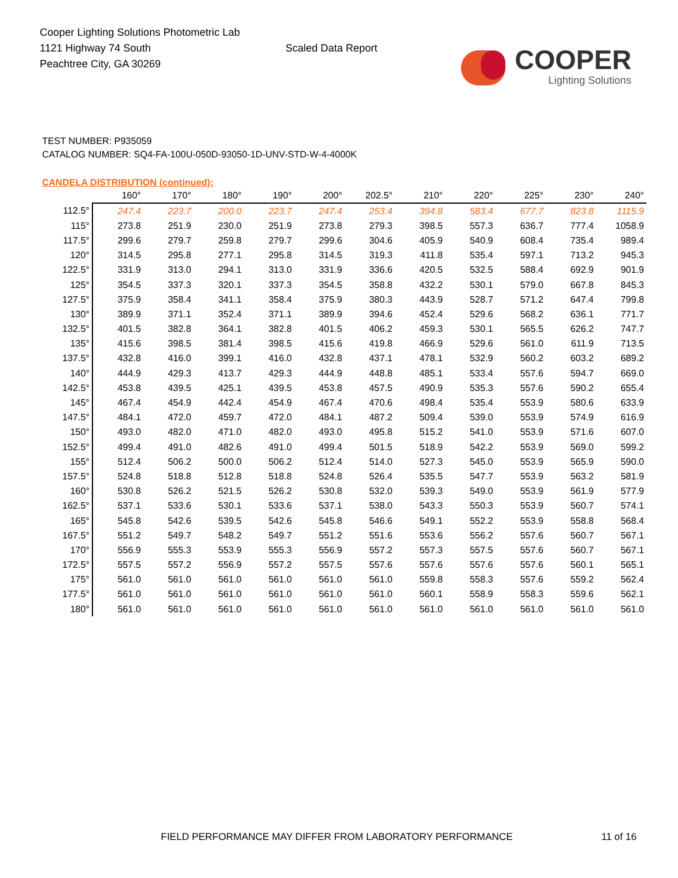Cooper Lighting Solutions Photometric Lab
1121 Highway 74 South
Peachtree City, GA 30269
Scaled Data Report
COOPER
Lighting Solutions
TEST NUMBER: P935059
CATALOG NUMBER: SQ4-FA-100U-050D-93050-1D-UNV-STD-W-4-4000K
CANDELA DISTRIBUTION (continued):
| | 160° | 170° | 180° | 190° | 200° | 202.5° | 210° | 220° | 225° | 230° | 240° |
| --- | --- | --- | --- | --- | --- | --- | --- | --- | --- | --- | --- |
| 112.5° | 247.4 | 223.7 | 200.0 | 223.7 | 247.4 | 253.4 | 394.8 | 583.4 | 677.7 | 823.8 | 1115.9 |
| 115° | 273.8 | 251.9 | 230.0 | 251.9 | 273.8 | 279.3 | 398.5 | 557.3 | 636.7 | 777.4 | 1058.9 |
| 117.5° | 299.6 | 279.7 | 259.8 | 279.7 | 299.6 | 304.6 | 405.9 | 540.9 | 608.4 | 735.4 | 989.4 |
| 120° | 314.5 | 295.8 | 277.1 | 295.8 | 314.5 | 319.3 | 411.8 | 535.4 | 597.1 | 713.2 | 945.3 |
| 122.5° | 331.9 | 313.0 | 294.1 | 313.0 | 331.9 | 336.6 | 420.5 | 532.5 | 588.4 | 692.9 | 901.9 |
| 125° | 354.5 | 337.3 | 320.1 | 337.3 | 354.5 | 358.8 | 432.2 | 530.1 | 579.0 | 667.8 | 845.3 |
| 127.5° | 375.9 | 358.4 | 341.1 | 358.4 | 375.9 | 380.3 | 443.9 | 528.7 | 571.2 | 647.4 | 799.8 |
| 130° | 389.9 | 371.1 | 352.4 | 371.1 | 389.9 | 394.6 | 452.4 | 529.6 | 568.2 | 636.1 | 771.7 |
| 132.5° | 401.5 | 382.8 | 364.1 | 382.8 | 401.5 | 406.2 | 459.3 | 530.1 | 565.5 | 626.2 | 747.7 |
| 135° | 415.6 | 398.5 | 381.4 | 398.5 | 415.6 | 419.8 | 466.9 | 529.6 | 561.0 | 611.9 | 713.5 |
| 137.5° | 432.8 | 416.0 | 399.1 | 416.0 | 432.8 | 437.1 | 478.1 | 532.9 | 560.2 | 603.2 | 689.2 |
| 140° | 444.9 | 429.3 | 413.7 | 429.3 | 444.9 | 448.8 | 485.1 | 533.4 | 557.6 | 594.7 | 669.0 |
| 142.5° | 453.8 | 439.5 | 425.1 | 439.5 | 453.8 | 457.5 | 490.9 | 535.3 | 557.6 | 590.2 | 655.4 |
| 145° | 467.4 | 454.9 | 442.4 | 454.9 | 467.4 | 470.6 | 498.4 | 535.4 | 553.9 | 580.6 | 633.9 |
| 147.5° | 484.1 | 472.0 | 459.7 | 472.0 | 484.1 | 487.2 | 509.4 | 539.0 | 553.9 | 574.9 | 616.9 |
| 150° | 493.0 | 482.0 | 471.0 | 482.0 | 493.0 | 495.8 | 515.2 | 541.0 | 553.9 | 571.6 | 607.0 |
| 152.5° | 499.4 | 491.0 | 482.6 | 491.0 | 499.4 | 501.5 | 518.9 | 542.2 | 553.9 | 569.0 | 599.2 |
| 155° | 512.4 | 506.2 | 500.0 | 506.2 | 512.4 | 514.0 | 527.3 | 545.0 | 553.9 | 565.9 | 590.0 |
| 157.5° | 524.8 | 518.8 | 512.8 | 518.8 | 524.8 | 526.4 | 535.5 | 547.7 | 553.9 | 563.2 | 581.9 |
| 160° | 530.8 | 526.2 | 521.5 | 526.2 | 530.8 | 532.0 | 539.3 | 549.0 | 553.9 | 561.9 | 577.9 |
| 162.5° | 537.1 | 533.6 | 530.1 | 533.6 | 537.1 | 538.0 | 543.3 | 550.3 | 553.9 | 560.7 | 574.1 |
| 165° | 545.8 | 542.6 | 539.5 | 542.6 | 545.8 | 546.6 | 549.1 | 552.2 | 553.9 | 558.8 | 568.4 |
| 167.5° | 551.2 | 549.7 | 548.2 | 549.7 | 551.2 | 551.6 | 553.6 | 556.2 | 557.6 | 560.7 | 567.1 |
| 170° | 556.9 | 555.3 | 553.9 | 555.3 | 556.9 | 557.2 | 557.3 | 557.5 | 557.6 | 560.7 | 567.1 |
| 172.5° | 557.5 | 557.2 | 556.9 | 557.2 | 557.5 | 557.6 | 557.6 | 557.6 | 557.6 | 560.1 | 565.1 |
| 175° | 561.0 | 561.0 | 561.0 | 561.0 | 561.0 | 561.0 | 559.8 | 558.3 | 557.6 | 559.2 | 562.4 |
| 177.5° | 561.0 | 561.0 | 561.0 | 561.0 | 561.0 | 561.0 | 560.1 | 558.9 | 558.3 | 559.6 | 562.1 |
| 180° | 561.0 | 561.0 | 561.0 | 561.0 | 561.0 | 561.0 | 561.0 | 561.0 | 561.0 | 561.0 | 561.0 |
FIELD PERFORMANCE MAY DIFFER FROM LABORATORY PERFORMANCE
11 of 16